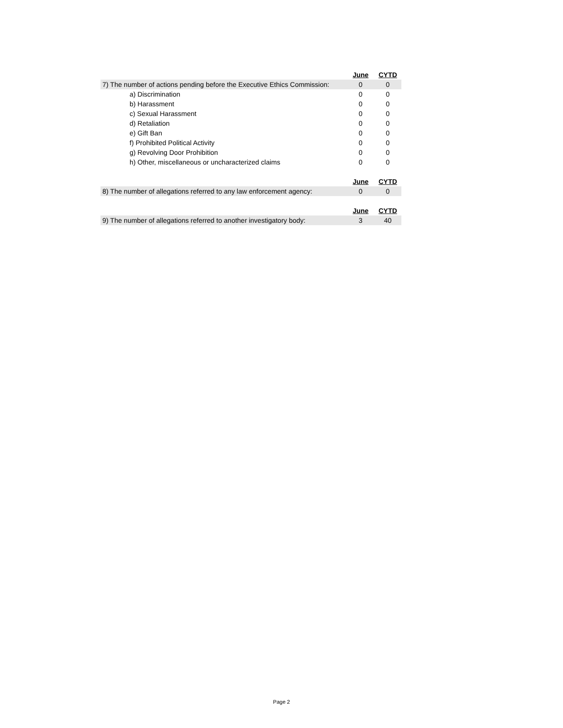| | June | CYTD |
| 7) The number of actions pending before the Executive Ethics Commission: | 0 | 0 |
| a) Discrimination | 0 | 0 |
| b) Harassment | 0 | 0 |
| c) Sexual Harassment | 0 | 0 |
| d) Retaliation | 0 | 0 |
| e) Gift Ban | 0 | 0 |
| f) Prohibited Political Activity | 0 | 0 |
| g) Revolving Door Prohibition | 0 | 0 |
| h) Other, miscellaneous or uncharacterized claims | 0 | 0 |
| | June | CYTD |
| 8) The number of allegations referred to any law enforcement agency: | 0 | 0 |
| | June | CYTD |
| 9) The number of allegations referred to another investigatory body: | 3 | 40 |
Page 2